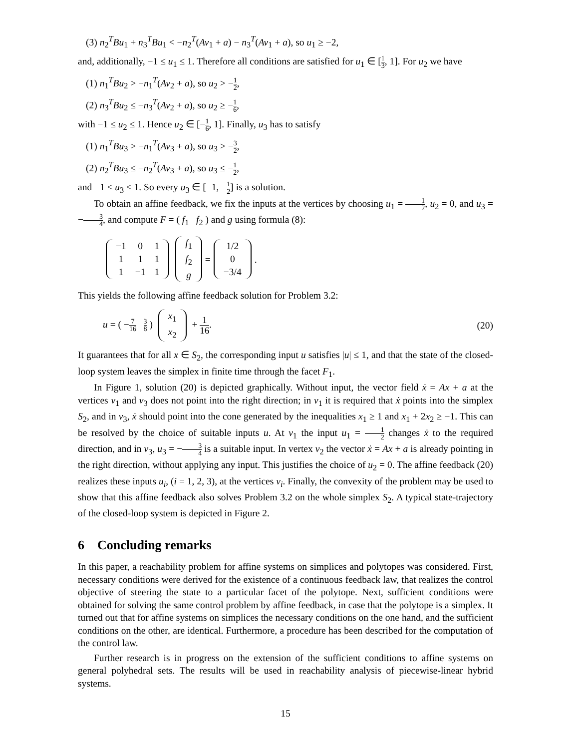(3) n<sub>2</sub><sup>T</sup>Bu<sub>1</sub> + n<sub>3</sub><sup>T</sup>Bu<sub>1</sub> < −n<sub>2</sub><sup>T</sup>(Av<sub>1</sub> + a) − n<sub>3</sub><sup>T</sup>(Av<sub>1</sub> + a), so u<sub>1</sub> ≥ −2,
and, additionally, −1 ≤ u<sub>1</sub> ≤ 1. Therefore all conditions are satisfied for u<sub>1</sub> ∈ [1 3, 1]. For u<sub>2</sub> we have
(1) n<sub>1</sub><sup>T</sup>Bu<sub>2</sub> > −n<sub>1</sub><sup>T</sup>(Av<sub>2</sub> + a), so u<sub>2</sub> > −1 2,
(2) n<sub>3</sub><sup>T</sup>Bu<sub>2</sub> ≤ −n<sub>3</sub><sup>T</sup>(Av<sub>2</sub> + a), so u<sub>2</sub> ≥ −1 6,
with −1 ≤ u<sub>2</sub> ≤ 1. Hence u<sub>2</sub> ∈ [−1 6, 1]. Finally, u<sub>3</sub> has to satisfy
(1) n<sub>1</sub><sup>T</sup>Bu<sub>3</sub> > −n<sub>1</sub><sup>T</sup>(Av<sub>3</sub> + a), so u<sub>3</sub> > −3 2,
(2) n<sub>2</sub><sup>T</sup>Bu<sub>3</sub> ≤ −n<sub>2</sub><sup>T</sup>(Av<sub>3</sub> + a), so u<sub>3</sub> ≤ −1 2,
and −1 ≤ u<sub>3</sub> ≤ 1. So every u<sub>3</sub> ∈ [−1, −1 2] is a solution.
To obtain an affine feedback, we fix the inputs at the vertices by choosing u<sub>1</sub> = 1 2, u<sub>2</sub> = 0, and u<sub>3</sub> = −3 4, and compute F = ( f<sub>1</sub> f<sub>2</sub> ) and g using formula (8):
| −1 | 0 | 1 |
| 1 | 1 | 1 |
| 1 | −1 | 1 |
| f<sub>1</sub> |
| f<sub>2</sub> |
| g |
=
| 1/2 |
| 0 |
| −3/4 |
.
This yields the following affine feedback solution for Problem 3.2:
u = ( −7 16 3 8 )
| x<sub>1</sub> |
| x<sub>2</sub> |
+ 1 16. (20)
It guarantees that for all x ∈ S<sub>2</sub>, the corresponding input u satisfies |u| ≤ 1, and that the state of the closed-loop system leaves the simplex in finite time through the facet F<sub>1</sub>.
In Figure 1, solution (20) is depicted graphically. Without input, the vector field ẋ = Ax + a at the vertices v<sub>1</sub> and v<sub>3</sub> does not point into the right direction; in v<sub>1</sub> it is required that ẋ points into the simplex S<sub>2</sub>, and in v<sub>3</sub>, ẋ should point into the cone generated by the inequalities x<sub>1</sub> ≥ 1 and x<sub>1</sub> + 2x<sub>2</sub> ≥ −1. This can be resolved by the choice of suitable inputs u. At v<sub>1</sub> the input u<sub>1</sub> = 1 2 changes ẋ to the required direction, and in v<sub>3</sub>, u<sub>3</sub> = −3 4 is a suitable input. In vertex v<sub>2</sub> the vector ẋ = Ax + a is already pointing in the right direction, without applying any input. This justifies the choice of u<sub>2</sub> = 0. The affine feedback (20) realizes these inputs u<sub>i</sub>, (i = 1, 2, 3), at the vertices v<sub>i</sub>. Finally, the convexity of the problem may be used to show that this affine feedback also solves Problem 3.2 on the whole simplex S<sub>2</sub>. A typical state-trajectory of the closed-loop system is depicted in Figure 2.
6 Concluding remarks
In this paper, a reachability problem for affine systems on simplices and polytopes was considered. First, necessary conditions were derived for the existence of a continuous feedback law, that realizes the control objective of steering the state to a particular facet of the polytope. Next, sufficient conditions were obtained for solving the same control problem by affine feedback, in case that the polytope is a simplex. It turned out that for affine systems on simplices the necessary conditions on the one hand, and the sufficient conditions on the other, are identical. Furthermore, a procedure has been described for the computation of the control law.
Further research is in progress on the extension of the sufficient conditions to affine systems on general polyhedral sets. The results will be used in reachability analysis of piecewise-linear hybrid systems.
15